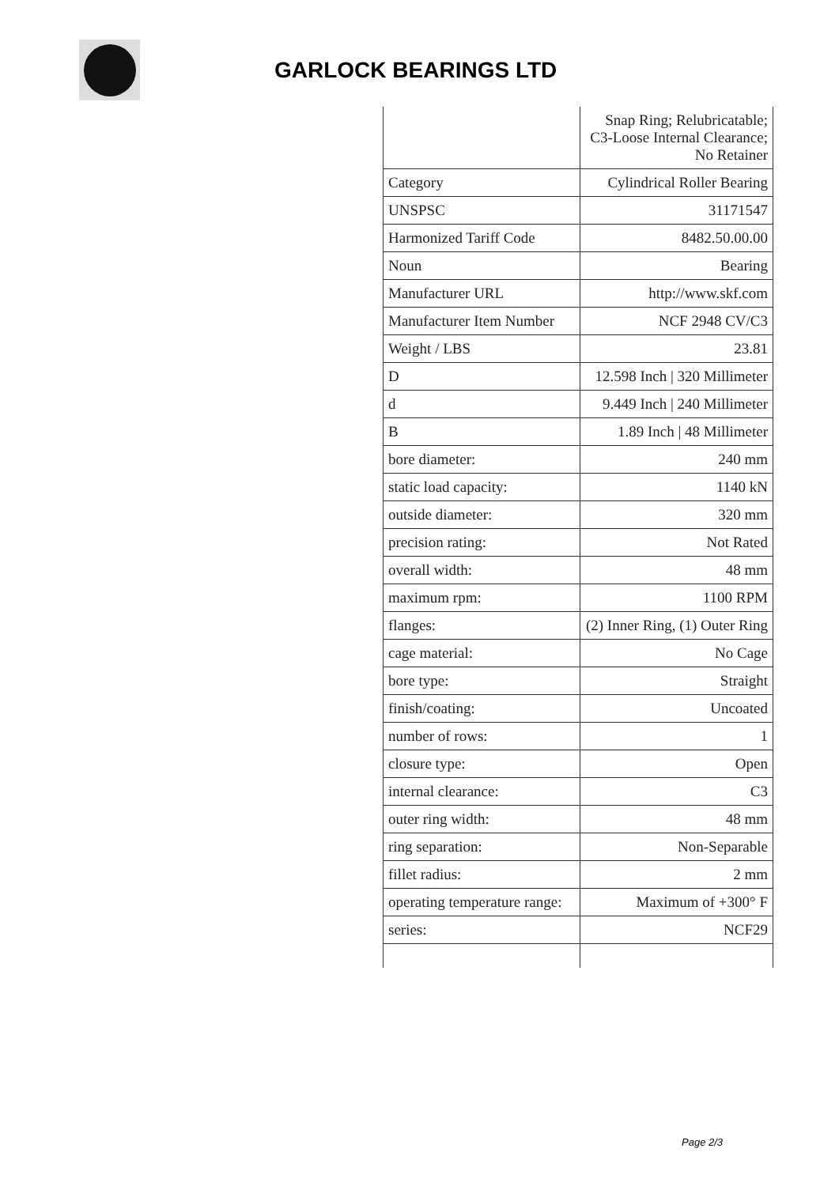GARLOCK BEARINGS LTD
| | Snap Ring; Relubricatable; C3-Loose Internal Clearance; No Retainer |
| Category | Cylindrical Roller Bearing |
| UNSPSC | 31171547 |
| Harmonized Tariff Code | 8482.50.00.00 |
| Noun | Bearing |
| Manufacturer URL | http://www.skf.com |
| Manufacturer Item Number | NCF 2948 CV/C3 |
| Weight / LBS | 23.81 |
| D | 12.598 Inch / 320 Millimeter |
| d | 9.449 Inch / 240 Millimeter |
| B | 1.89 Inch / 48 Millimeter |
| bore diameter: | 240 mm |
| static load capacity: | 1140 kN |
| outside diameter: | 320 mm |
| precision rating: | Not Rated |
| overall width: | 48 mm |
| maximum rpm: | 1100 RPM |
| flanges: | (2) Inner Ring, (1) Outer Ring |
| cage material: | No Cage |
| bore type: | Straight |
| finish/coating: | Uncoated |
| number of rows: | 1 |
| closure type: | Open |
| internal clearance: | C3 |
| outer ring width: | 48 mm |
| ring separation: | Non-Separable |
| fillet radius: | 2 mm |
| operating temperature range: | Maximum of +300° F |
| series: | NCF29 |
Page 2/3